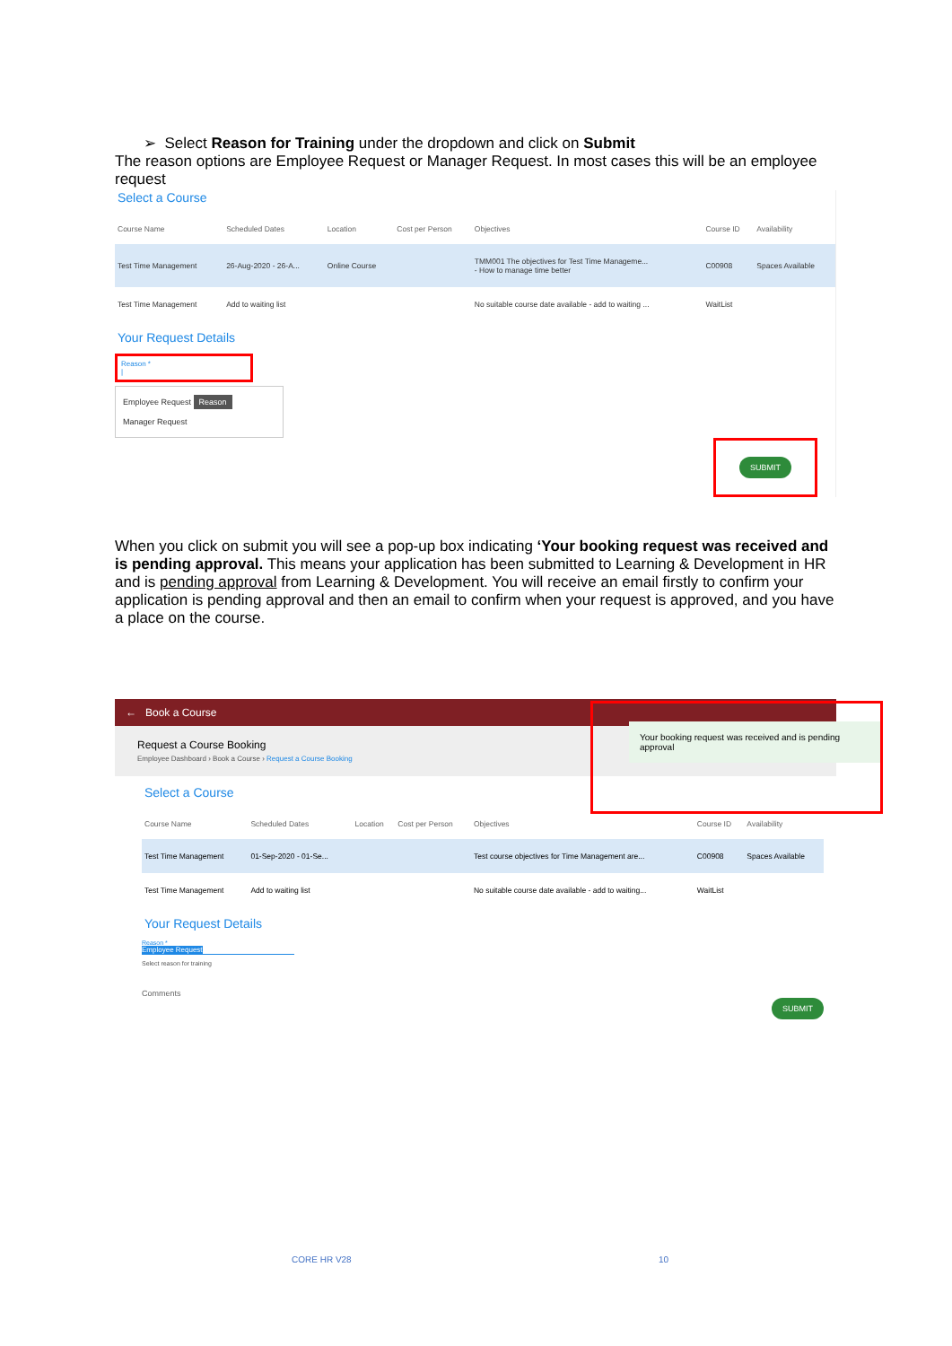➢ Select Reason for Training under the dropdown and click on Submit
The reason options are Employee Request or Manager Request. In most cases this will be an employee request
Select a Course
| Course Name | Scheduled Dates | Location | Cost per Person | Objectives | Course ID | Availability |
| --- | --- | --- | --- | --- | --- | --- |
| Test Time Management | 26-Aug-2020 - 26-A... | Online Course | | TMM001 The objectives for Test Time Manageme... - How to manage time better | C00908 | Spaces Available |
| Test Time Management | Add to waiting list | | | No suitable course date available - add to waiting ... | WaitList | |
Your Request Details
Reason *
|
Employee Request Reason
Manager Request
SUBMIT
When you click on submit you will see a pop-up box indicating ‘Your booking request was received and is pending approval. This means your application has been submitted to Learning & Development in HR and is pending approval from Learning & Development. You will receive an email firstly to confirm your application is pending approval and then an email to confirm when your request is approved, and you have a place on the course.
← Book a Course
Your booking request was received and is pending approval
Request a Course Booking
Employee Dashboard › Book a Course › Request a Course Booking
Select a Course
| Course Name | Scheduled Dates | Location | Cost per Person | Objectives | Course ID | Availability |
| --- | --- | --- | --- | --- | --- | --- |
| Test Time Management | 01-Sep-2020 - 01-Se... | | | Test course objectives for Time Management are... | C00908 | Spaces Available |
| Test Time Management | Add to waiting list | | | No suitable course date available - add to waiting... | WaitList | |
Your Request Details
Reason *
Employee Request
Select reason for training
Comments
SUBMIT
CORE HR V28 10